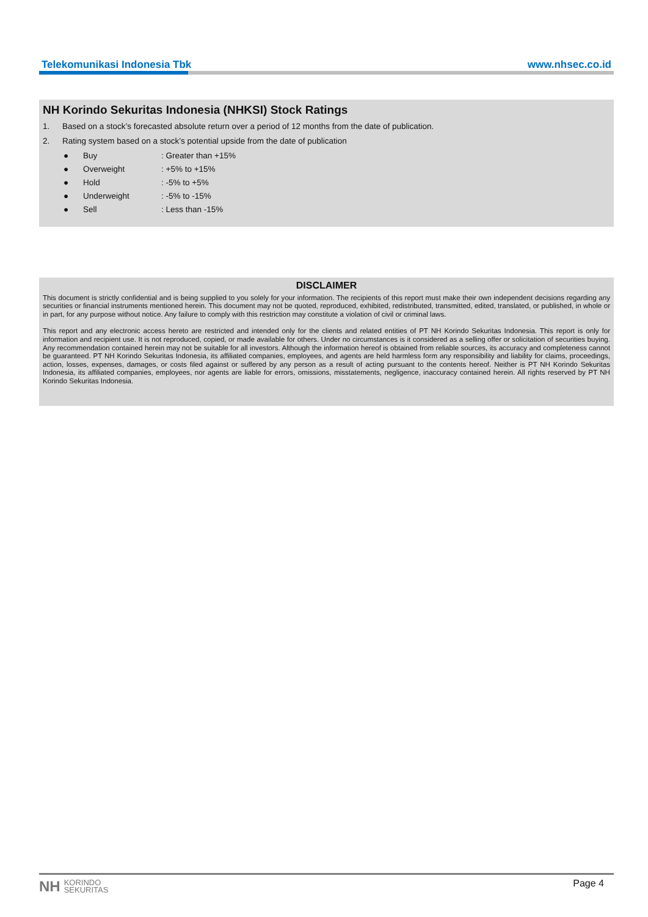Telekomunikasi Indonesia Tbk www.nhsec.co.id
NH Korindo Sekuritas Indonesia (NHKSI) Stock Ratings
1. Based on a stock’s forecasted absolute return over a period of 12 months from the date of publication.
2. Rating system based on a stock’s potential upside from the date of publication
● Buy: Greater than +15%
● Overweight: +5% to +15%
● Hold: -5% to +5%
● Underweight: -5% to -15%
● Sell: Less than -15%
DISCLAIMER
This document is strictly confidential and is being supplied to you solely for your information. The recipients of this report must make their own independent decisions regarding any securities or financial instruments mentioned herein. This document may not be quoted, reproduced, exhibited, redistributed, transmitted, edited, translated, or published, in whole or in part, for any purpose without notice. Any failure to comply with this restriction may constitute a violation of civil or criminal laws.
This report and any electronic access hereto are restricted and intended only for the clients and related entities of PT NH Korindo Sekuritas Indonesia. This report is only for information and recipient use. It is not reproduced, copied, or made available for others. Under no circumstances is it considered as a selling offer or solicitation of securities buying. Any recommendation contained herein may not be suitable for all investors. Although the information hereof is obtained from reliable sources, its accuracy and completeness cannot be guaranteed. PT NH Korindo Sekuritas Indonesia, its affiliated companies, employees, and agents are held harmless form any responsibility and liability for claims, proceedings, action, losses, expenses, damages, or costs filed against or suffered by any person as a result of acting pursuant to the contents hereof. Neither is PT NH Korindo Sekuritas Indonesia, its affiliated companies, employees, nor agents are liable for errors, omissions, misstatements, negligence, inaccuracy contained herein. All rights reserved by PT NH Korindo Sekuritas Indonesia.
NH KORINDO
SEKURITAS
Page 4